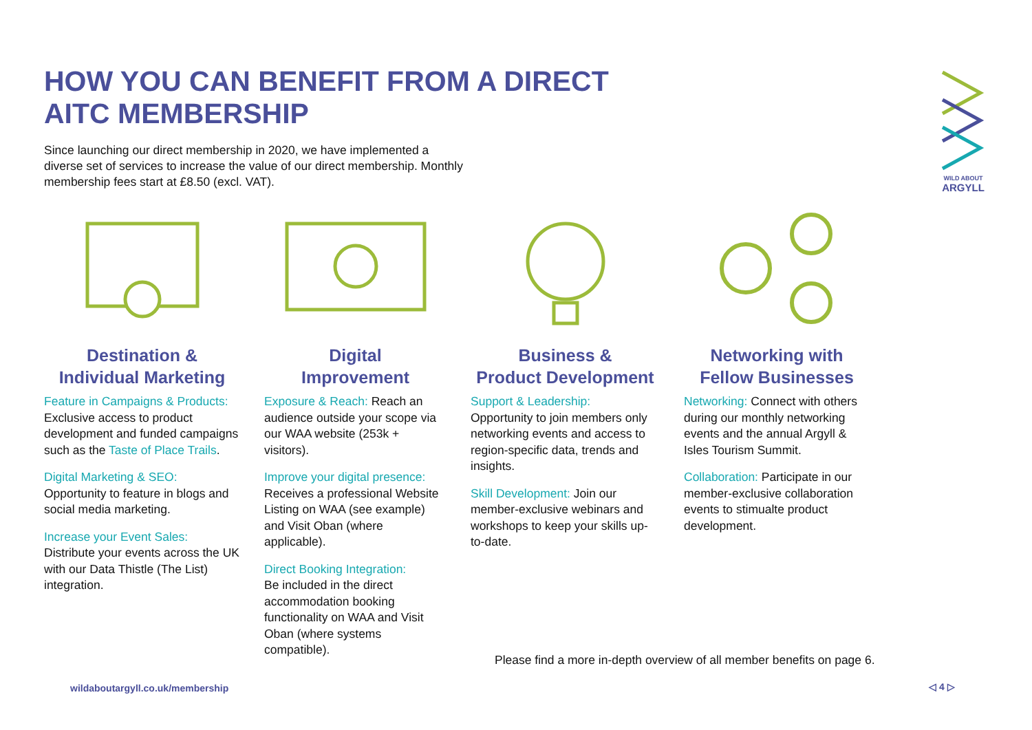HOW YOU CAN BENEFIT FROM A DIRECT
AITC MEMBERSHIP
Since launching our direct membership in 2020, we have implemented a diverse set of services to increase the value of our direct membership. Monthly membership fees start at £8.50 (excl. VAT).
WILD ABOUT
ARGYLL
Destination &
Individual Marketing
Feature in Campaigns & Products: Exclusive access to product development and funded campaigns such as the Taste of Place Trails.
Digital Marketing & SEO:
Opportunity to feature in blogs and social media marketing.
Increase your Event Sales:
Distribute your events across the UK with our Data Thistle (The List) integration.
Digital
Improvement
Exposure & Reach: Reach an audience outside your scope via our WAA website (253k + visitors).
Improve your digital presence:
Receives a professional Website Listing on WAA (see example) and Visit Oban (where applicable).
Direct Booking Integration:
Be included in the direct accommodation booking functionality on WAA and Visit Oban (where systems compatible).
Business &
Product Development
Support & Leadership:
Opportunity to join members only networking events and access to region-specific data, trends and insights.
Skill Development: Join our member-exclusive webinars and workshops to keep your skills up-to-date.
Networking with
Fellow Businesses
Networking: Connect with others during our monthly networking events and the annual Argyll & Isles Tourism Summit.
Collaboration: Participate in our member-exclusive collaboration events to stimualte product development.
Please find a more in-depth overview of all member benefits on page 6.
wildaboutargyll.co.uk/membership
◁ 4 ▷